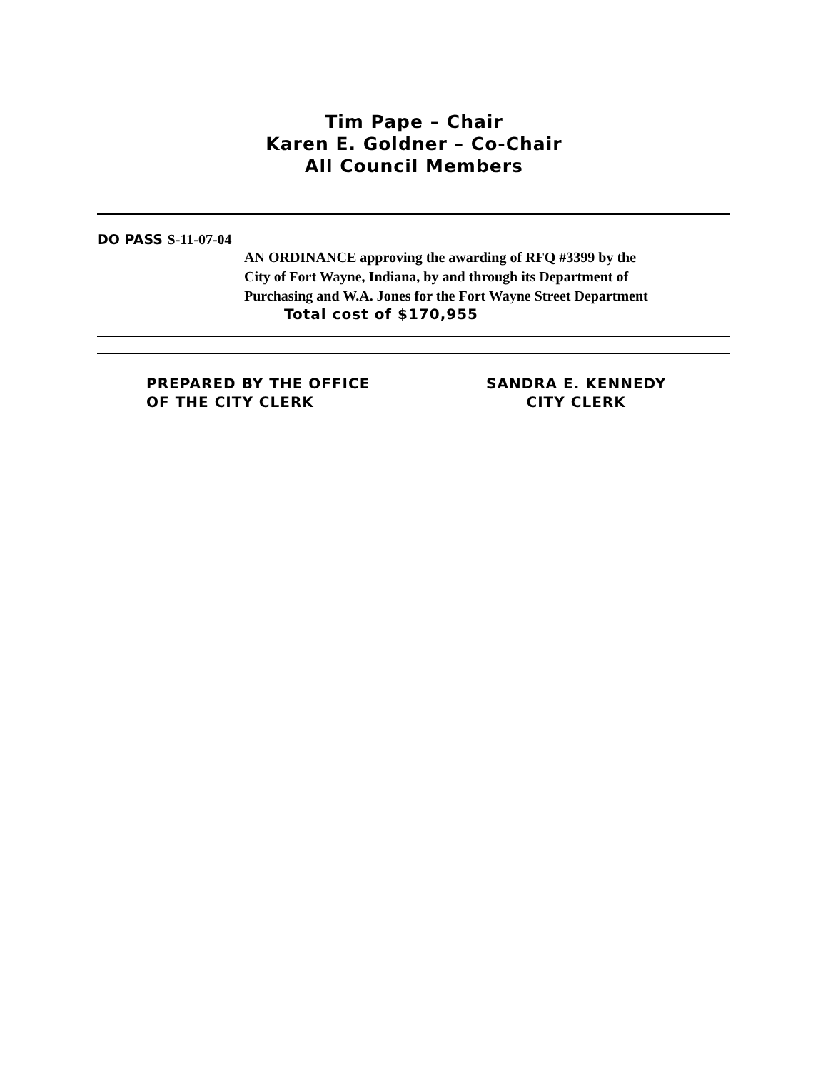Tim Pape – Chair
Karen E. Goldner – Co-Chair
All Council Members
DO PASS S-11-07-04
AN ORDINANCE approving the awarding of RFQ #3399 by the
City of Fort Wayne, Indiana, by and through its Department of
Purchasing and W.A. Jones for the Fort Wayne Street Department
Total cost of $170,955
PREPARED BY THE OFFICE
OF THE CITY CLERK
SANDRA E. KENNEDY
CITY CLERK